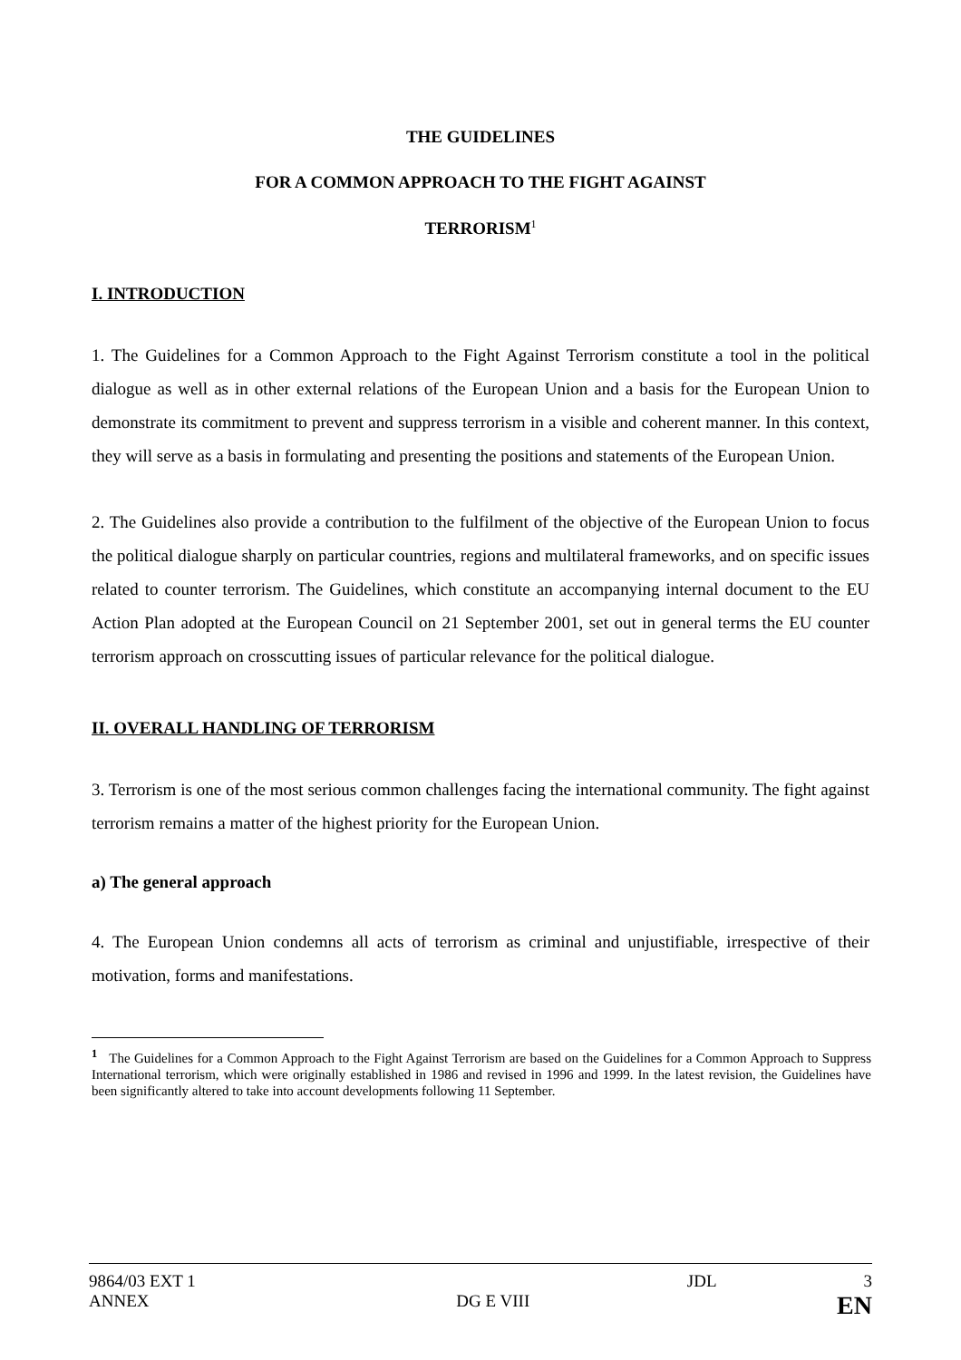THE GUIDELINES
FOR A COMMON APPROACH TO THE FIGHT AGAINST
TERRORISM<sup>1</sup>
I. INTRODUCTION
1. The Guidelines for a Common Approach to the Fight Against Terrorism constitute a tool in the political dialogue as well as in other external relations of the European Union and a basis for the European Union to demonstrate its commitment to prevent and suppress terrorism in a visible and coherent manner. In this context, they will serve as a basis in formulating and presenting the positions and statements of the European Union.
2. The Guidelines also provide a contribution to the fulfilment of the objective of the European Union to focus the political dialogue sharply on particular countries, regions and multilateral frameworks, and on specific issues related to counter terrorism. The Guidelines, which constitute an accompanying internal document to the EU Action Plan adopted at the European Council on 21 September 2001, set out in general terms the EU counter terrorism approach on crosscutting issues of particular relevance for the political dialogue.
II. OVERALL HANDLING OF TERRORISM
3. Terrorism is one of the most serious common challenges facing the international community. The fight against terrorism remains a matter of the highest priority for the European Union.
a) The general approach
4. The European Union condemns all acts of terrorism as criminal and unjustifiable, irrespective of their motivation, forms and manifestations.
<sup>1</sup> The Guidelines for a Common Approach to the Fight Against Terrorism are based on the Guidelines for a Common Approach to Suppress International terrorism, which were originally established in 1986 and revised in 1996 and 1999. In the latest revision, the Guidelines have been significantly altered to take into account developments following 11 September.
9864/03 EXT 1 JDL 3
ANNEX DG E VIII EN